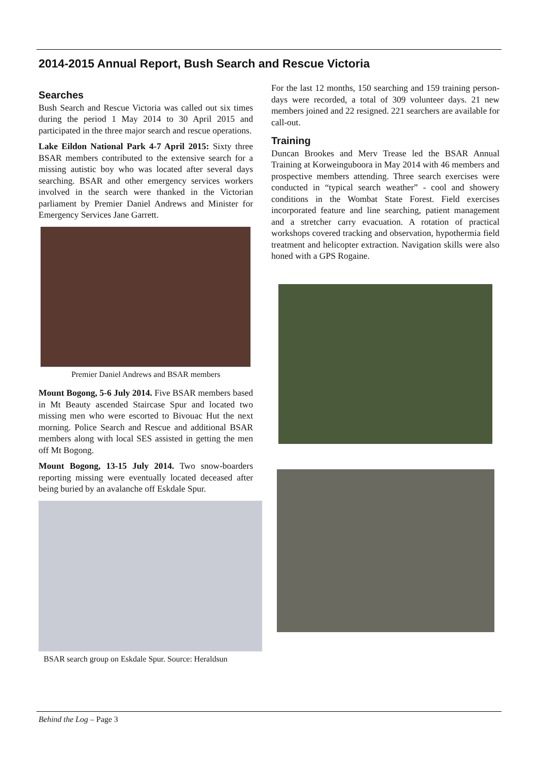2014-2015 Annual Report, Bush Search and Rescue Victoria
Searches
Bush Search and Rescue Victoria was called out six times during the period 1 May 2014 to 30 April 2015 and participated in the three major search and rescue operations.
Lake Eildon National Park 4-7 April 2015: Sixty three BSAR members contributed to the extensive search for a missing autistic boy who was located after several days searching. BSAR and other emergency services workers involved in the search were thanked in the Victorian parliament by Premier Daniel Andrews and Minister for Emergency Services Jane Garrett.
Premier Daniel Andrews and BSAR members
Mount Bogong, 5-6 July 2014. Five BSAR members based in Mt Beauty ascended Staircase Spur and located two missing men who were escorted to Bivouac Hut the next morning. Police Search and Rescue and additional BSAR members along with local SES assisted in getting the men off Mt Bogong.
Mount Bogong, 13-15 July 2014. Two snow-boarders reporting missing were eventually located deceased after being buried by an avalanche off Eskdale Spur.
BSAR search group on Eskdale Spur. Source: Heraldsun
For the last 12 months, 150 searching and 159 training person-days were recorded, a total of 309 volunteer days. 21 new members joined and 22 resigned. 221 searchers are available for call-out.
Training
Duncan Brookes and Merv Trease led the BSAR Annual Training at Korweinguboora in May 2014 with 46 members and prospective members attending. Three search exercises were conducted in “typical search weather” - cool and showery conditions in the Wombat State Forest. Field exercises incorporated feature and line searching, patient management and a stretcher carry evacuation. A rotation of practical workshops covered tracking and observation, hypothermia field treatment and helicopter extraction. Navigation skills were also honed with a GPS Rogaine.
Behind the Log – Page 3